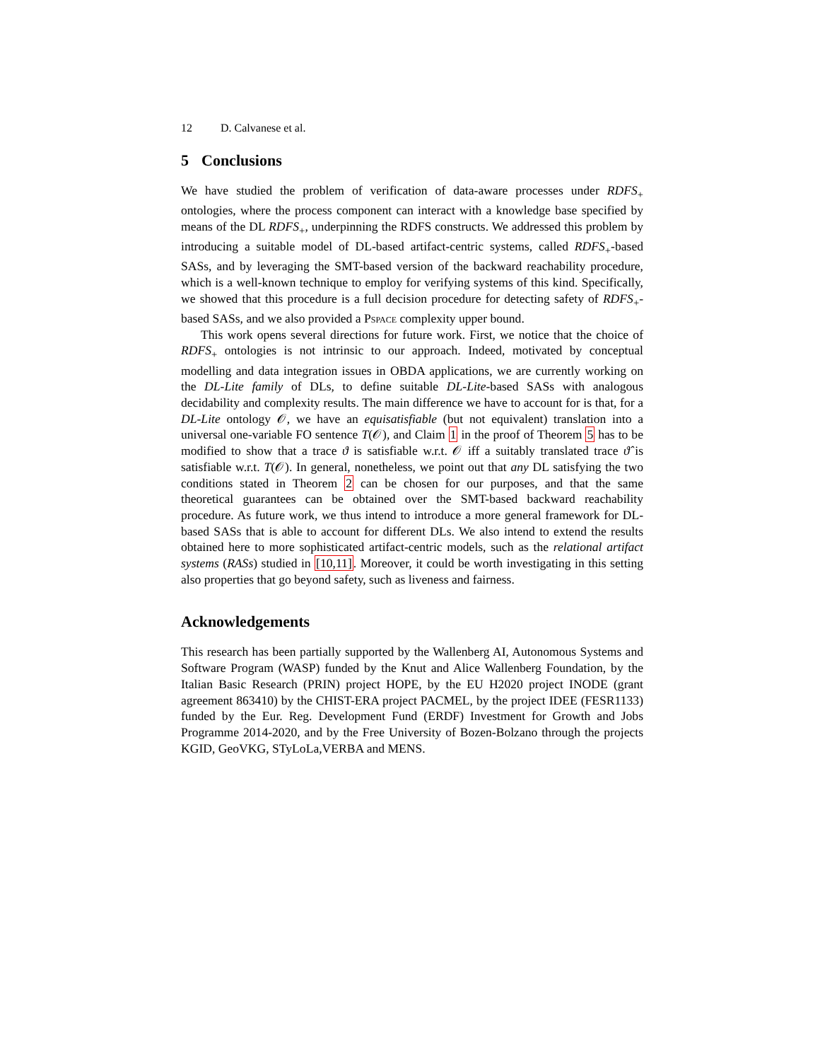12 D. Calvanese et al.
5 Conclusions
We have studied the problem of verification of data-aware processes under RDFS<sub>+</sub> ontologies, where the process component can interact with a knowledge base specified by means of the DL RDFS<sub>+</sub>, underpinning the RDFS constructs. We addressed this problem by introducing a suitable model of DL-based artifact-centric systems, called RDFS<sub>+</sub>-based SASs, and by leveraging the SMT-based version of the backward reachability procedure, which is a well-known technique to employ for verifying systems of this kind. Specifically, we showed that this procedure is a full decision procedure for detecting safety of RDFS<sub>+</sub>-based SASs, and we also provided a Pspace complexity upper bound.
This work opens several directions for future work. First, we notice that the choice of RDFS<sub>+</sub> ontologies is not intrinsic to our approach. Indeed, motivated by conceptual modelling and data integration issues in OBDA applications, we are currently working on the DL-Lite family of DLs, to define suitable DL-Lite-based SASs with analogous decidability and complexity results. The main difference we have to account for is that, for a DL-Lite ontology 𝒪, we have an equisatisfiable (but not equivalent) translation into a universal one-variable FO sentence T(𝒪), and Claim 1 in the proof of Theorem 5 has to be modified to show that a trace ϑ is satisfiable w.r.t. 𝒪 iff a suitably translated trace ϑ̂ is satisfiable w.r.t. T(𝒪). In general, nonetheless, we point out that any DL satisfying the two conditions stated in Theorem 2 can be chosen for our purposes, and that the same theoretical guarantees can be obtained over the SMT-based backward reachability procedure. As future work, we thus intend to introduce a more general framework for DL-based SASs that is able to account for different DLs. We also intend to extend the results obtained here to more sophisticated artifact-centric models, such as the relational artifact systems (RASs) studied in [10,11]. Moreover, it could be worth investigating in this setting also properties that go beyond safety, such as liveness and fairness.
Acknowledgements
This research has been partially supported by the Wallenberg AI, Autonomous Systems and Software Program (WASP) funded by the Knut and Alice Wallenberg Foundation, by the Italian Basic Research (PRIN) project HOPE, by the EU H2020 project INODE (grant agreement 863410) by the CHIST-ERA project PACMEL, by the project IDEE (FESR1133) funded by the Eur. Reg. Development Fund (ERDF) Investment for Growth and Jobs Programme 2014-2020, and by the Free University of Bozen-Bolzano through the projects KGID, GeoVKG, STyLoLa,VERBA and MENS.